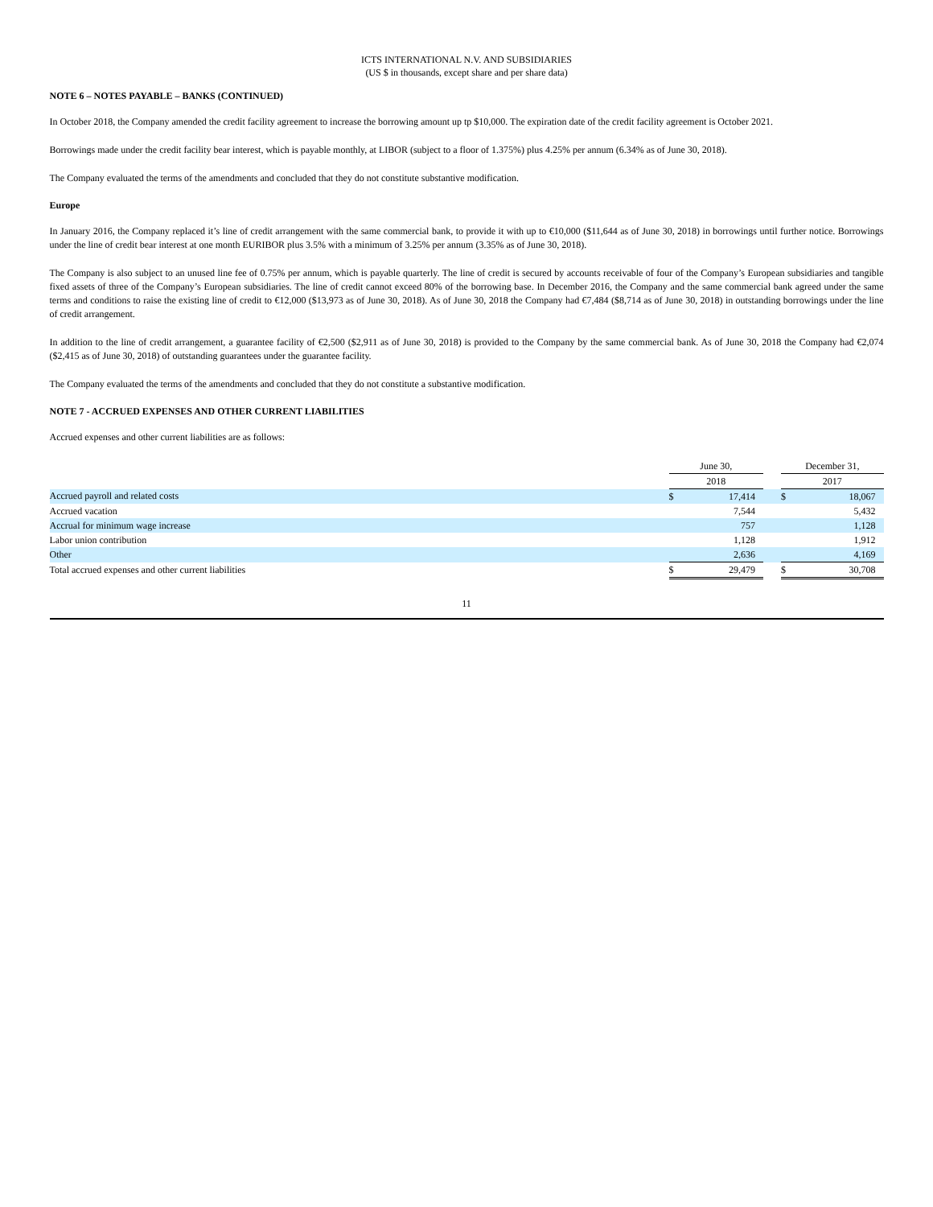ICTS INTERNATIONAL N.V. AND SUBSIDIARIES
(US $ in thousands, except share and per share data)
NOTE 6 – NOTES PAYABLE – BANKS (CONTINUED)
In October 2018, the Company amended the credit facility agreement to increase the borrowing amount up tp $10,000. The expiration date of the credit facility agreement is October 2021.
Borrowings made under the credit facility bear interest, which is payable monthly, at LIBOR (subject to a floor of 1.375%) plus 4.25% per annum (6.34% as of June 30, 2018).
The Company evaluated the terms of the amendments and concluded that they do not constitute substantive modification.
Europe
In January 2016, the Company replaced it’s line of credit arrangement with the same commercial bank, to provide it with up to €10,000 ($11,644 as of June 30, 2018) in borrowings until further notice. Borrowings under the line of credit bear interest at one month EURIBOR plus 3.5% with a minimum of 3.25% per annum (3.35% as of June 30, 2018).
The Company is also subject to an unused line fee of 0.75% per annum, which is payable quarterly. The line of credit is secured by accounts receivable of four of the Company’s European subsidiaries and tangible fixed assets of three of the Company’s European subsidiaries. The line of credit cannot exceed 80% of the borrowing base. In December 2016, the Company and the same commercial bank agreed under the same terms and conditions to raise the existing line of credit to €12,000 ($13,973 as of June 30, 2018). As of June 30, 2018 the Company had €7,484 ($8,714 as of June 30, 2018) in outstanding borrowings under the line of credit arrangement.
In addition to the line of credit arrangement, a guarantee facility of €2,500 ($2,911 as of June 30, 2018) is provided to the Company by the same commercial bank. As of June 30, 2018 the Company had €2,074 ($2,415 as of June 30, 2018) of outstanding guarantees under the guarantee facility.
The Company evaluated the terms of the amendments and concluded that they do not constitute a substantive modification.
NOTE 7 - ACCRUED EXPENSES AND OTHER CURRENT LIABILITIES
Accrued expenses and other current liabilities are as follows:
| | June 30, | | | December 31, | |
| | 2018 | | | 2017 | |
| Accrued payroll and related costs | $ | 17,414 | | $ | 18,067 |
| Accrued vacation | | 7,544 | | | 5,432 |
| Accrual for minimum wage increase | | 757 | | | 1,128 |
| Labor union contribution | | 1,128 | | | 1,912 |
| Other | | 2,636 | | | 4,169 |
| Total accrued expenses and other current liabilities | $ | 29,479 | | $ | 30,708 |
11